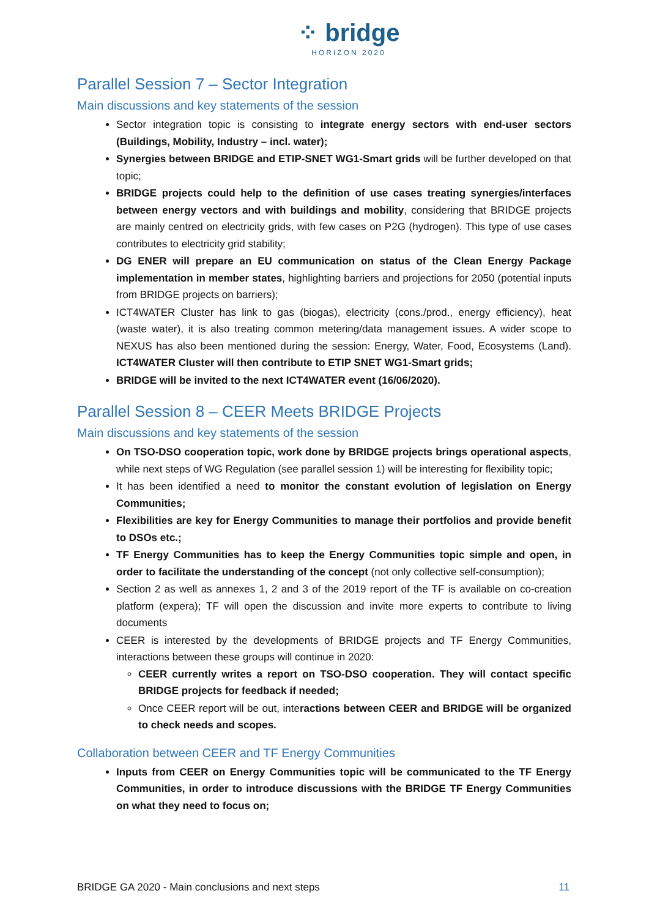⁘ bridge
HORIZON 2020
Parallel Session 7 – Sector Integration
Main discussions and key statements of the session
Sector integration topic is consisting to integrate energy sectors with end-user sectors (Buildings, Mobility, Industry – incl. water);
Synergies between BRIDGE and ETIP-SNET WG1-Smart grids will be further developed on that topic;
BRIDGE projects could help to the definition of use cases treating synergies/interfaces between energy vectors and with buildings and mobility, considering that BRIDGE projects are mainly centred on electricity grids, with few cases on P2G (hydrogen). This type of use cases contributes to electricity grid stability;
DG ENER will prepare an EU communication on status of the Clean Energy Package implementation in member states, highlighting barriers and projections for 2050 (potential inputs from BRIDGE projects on barriers);
ICT4WATER Cluster has link to gas (biogas), electricity (cons./prod., energy efficiency), heat (waste water), it is also treating common metering/data management issues. A wider scope to NEXUS has also been mentioned during the session: Energy, Water, Food, Ecosystems (Land). ICT4WATER Cluster will then contribute to ETIP SNET WG1-Smart grids;
BRIDGE will be invited to the next ICT4WATER event (16/06/2020).
Parallel Session 8 – CEER Meets BRIDGE Projects
Main discussions and key statements of the session
On TSO-DSO cooperation topic, work done by BRIDGE projects brings operational aspects, while next steps of WG Regulation (see parallel session 1) will be interesting for flexibility topic;
It has been identified a need to monitor the constant evolution of legislation on Energy Communities;
Flexibilities are key for Energy Communities to manage their portfolios and provide benefit to DSOs etc.;
TF Energy Communities has to keep the Energy Communities topic simple and open, in order to facilitate the understanding of the concept (not only collective self-consumption);
Section 2 as well as annexes 1, 2 and 3 of the 2019 report of the TF is available on co-creation platform (expera); TF will open the discussion and invite more experts to contribute to living documents
CEER is interested by the developments of BRIDGE projects and TF Energy Communities, interactions between these groups will continue in 2020:
CEER currently writes a report on TSO-DSO cooperation. They will contact specific BRIDGE projects for feedback if needed;
Once CEER report will be out, interactions between CEER and BRIDGE will be organized to check needs and scopes.
Collaboration between CEER and TF Energy Communities
Inputs from CEER on Energy Communities topic will be communicated to the TF Energy Communities, in order to introduce discussions with the BRIDGE TF Energy Communities on what they need to focus on;
BRIDGE GA 2020 - Main conclusions and next steps 11